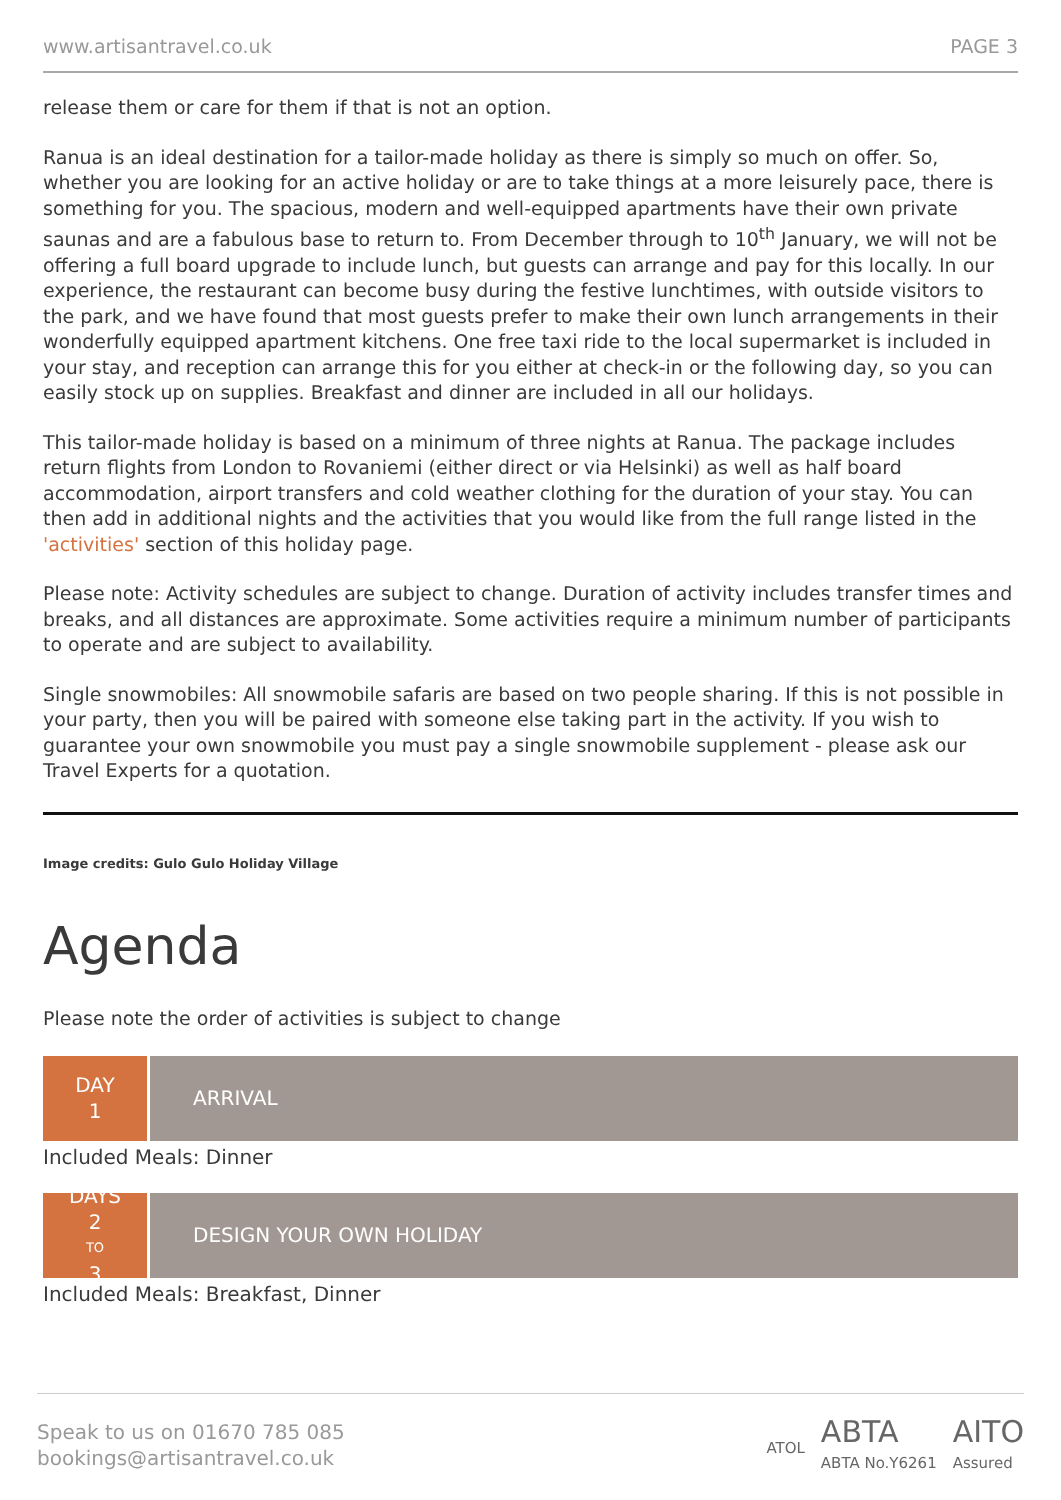www.artisantravel.co.uk PAGE 3
release them or care for them if that is not an option.
Ranua is an ideal destination for a tailor-made holiday as there is simply so much on offer. So, whether you are looking for an active holiday or are to take things at a more leisurely pace, there is something for you. The spacious, modern and well-equipped apartments have their own private saunas and are a fabulous base to return to. From December through to 10<sup>th</sup> January, we will not be offering a full board upgrade to include lunch, but guests can arrange and pay for this locally. In our experience, the restaurant can become busy during the festive lunchtimes, with outside visitors to the park, and we have found that most guests prefer to make their own lunch arrangements in their wonderfully equipped apartment kitchens. One free taxi ride to the local supermarket is included in your stay, and reception can arrange this for you either at check-in or the following day, so you can easily stock up on supplies. Breakfast and dinner are included in all our holidays.
This tailor-made holiday is based on a minimum of three nights at Ranua. The package includes return flights from London to Rovaniemi (either direct or via Helsinki) as well as half board accommodation, airport transfers and cold weather clothing for the duration of your stay. You can then add in additional nights and the activities that you would like from the full range listed in the 'activities' section of this holiday page.
Please note: Activity schedules are subject to change. Duration of activity includes transfer times and breaks, and all distances are approximate. Some activities require a minimum number of participants to operate and are subject to availability.
Single snowmobiles: All snowmobile safaris are based on two people sharing. If this is not possible in your party, then you will be paired with someone else taking part in the activity. If you wish to guarantee your own snowmobile you must pay a single snowmobile supplement - please ask our Travel Experts for a quotation.
Image credits: Gulo Gulo Holiday Village
Agenda
Please note the order of activities is subject to change
DAY
1
ARRIVAL
Included Meals: Dinner
DAYS
2
TO
3
DESIGN YOUR OWN HOLIDAY
Included Meals: Breakfast, Dinner
Speak to us on 01670 785 085
bookings@artisantravel.co.uk
ATOL ABTA
ABTA No.Y6261 AITO
Assured